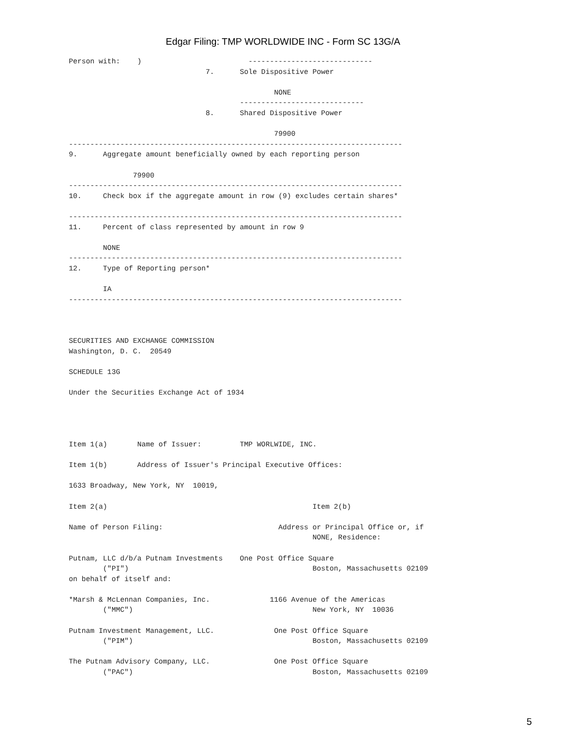Edgar Filing: TMP WORLDWIDE INC - Form SC 13G/A
Person with:    )                         -----------------------------
                                7.      Sole Dispositive Power

                                                NONE
                                        -----------------------------
                                8.      Shared Dispositive Power

                                                79900
------------------------------------------------------------------------------
9.      Aggregate amount beneficially owned by each reporting person

               79900
------------------------------------------------------------------------------
10.     Check box if the aggregate amount in row (9) excludes certain shares*

------------------------------------------------------------------------------
11.     Percent of class represented by amount in row 9

        NONE
------------------------------------------------------------------------------
12.     Type of Reporting person*

        IA
------------------------------------------------------------------------------



SECURITIES AND EXCHANGE COMMISSION
Washington, D. C.  20549

SCHEDULE 13G

Under the Securities Exchange Act of 1934




Item 1(a)       Name of Issuer:         TMP WORLWIDE, INC.

Item 1(b)       Address of Issuer's Principal Executive Offices:

1633 Broadway, New York, NY  10019,

Item 2(a)                                                Item 2(b)

Name of Person Filing:                           Address or Principal Office or, if
                                                         NONE, Residence:

Putnam, LLC d/b/a Putnam Investments    One Post Office Square
        ("PI")                                           Boston, Massachusetts 02109
on behalf of itself and:

*Marsh & McLennan Companies, Inc.              1166 Avenue of the Americas
        ("MMC")                                          New York, NY  10036

Putnam Investment Management, LLC.              One Post Office Square
        ("PIM")                                          Boston, Massachusetts 02109

The Putnam Advisory Company, LLC.               One Post Office Square
        ("PAC")                                          Boston, Massachusetts 02109
5